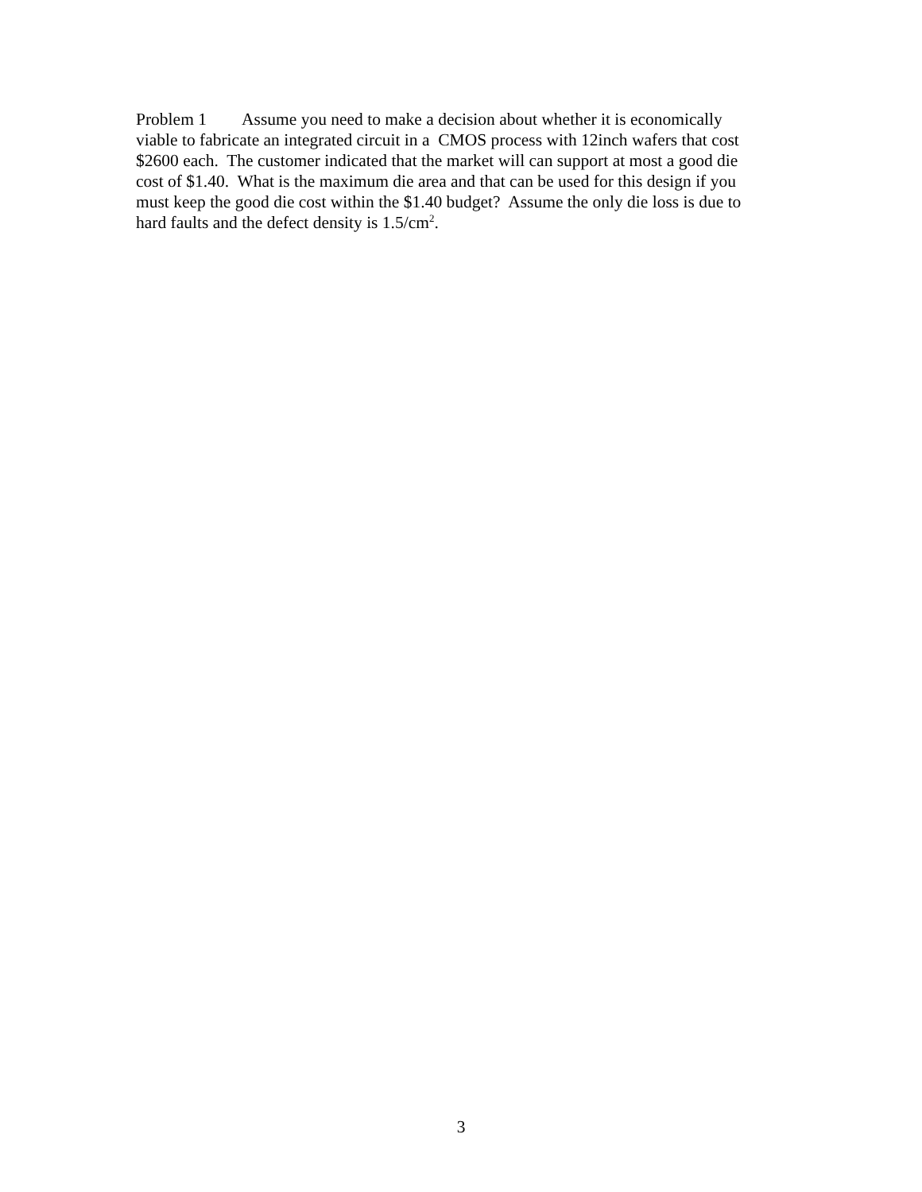Problem 1 Assume you need to make a decision about whether it is economically
viable to fabricate an integrated circuit in a CMOS process with 12inch wafers that cost
$2600 each. The customer indicated that the market will can support at most a good die
cost of $1.40. What is the maximum die area and that can be used for this design if you
must keep the good die cost within the $1.40 budget? Assume the only die loss is due to
hard faults and the defect density is 1.5/cm<sup>2</sup>.
3